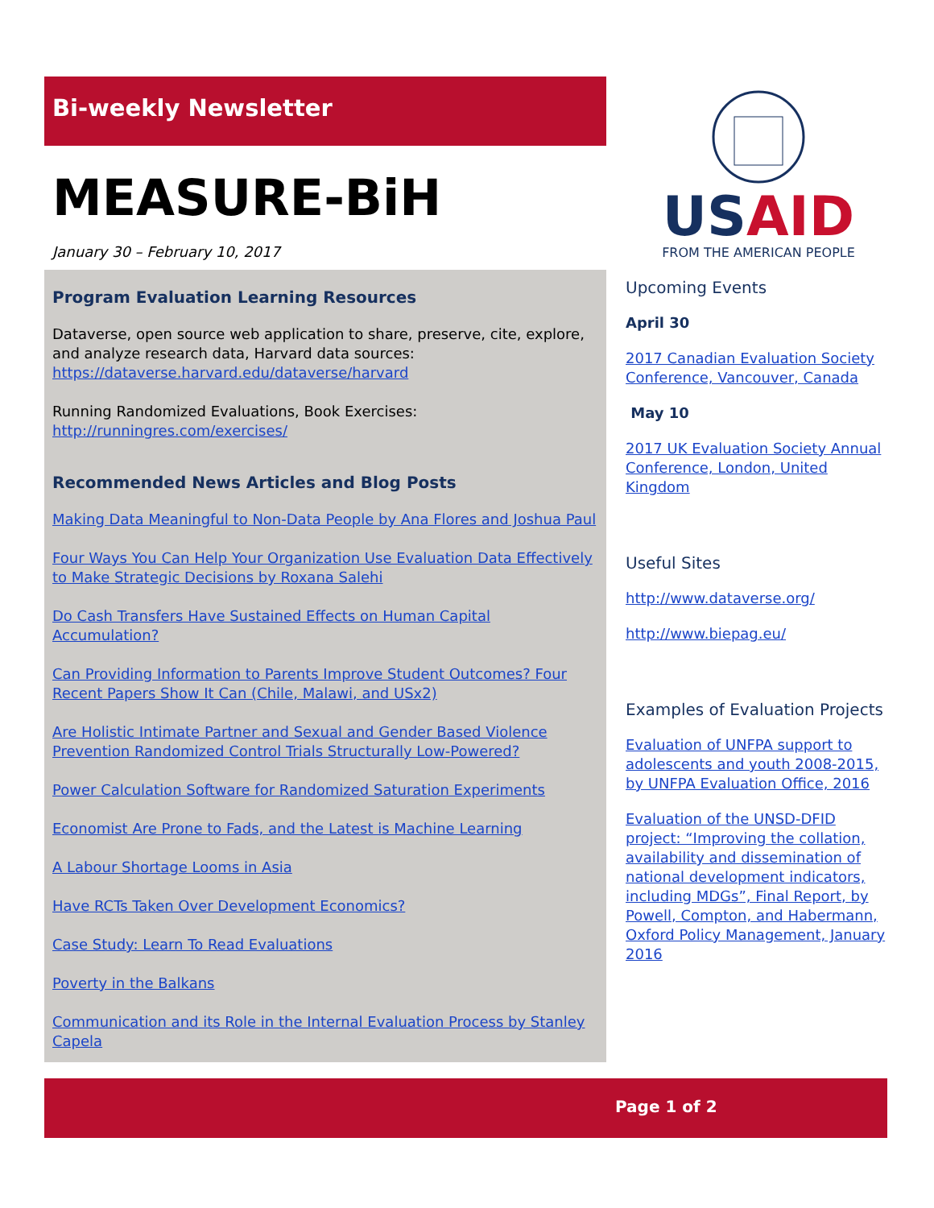Bi-weekly Newsletter
MEASURE-BiH
January 30 – February 10, 2017
Program Evaluation Learning Resources
Dataverse, open source web application to share, preserve, cite, explore, and analyze research data, Harvard data sources: https://dataverse.harvard.edu/dataverse/harvard
Running Randomized Evaluations, Book Exercises: http://runningres.com/exercises/
Recommended News Articles and Blog Posts
Making Data Meaningful to Non-Data People by Ana Flores and Joshua Paul
Four Ways You Can Help Your Organization Use Evaluation Data Effectively to Make Strategic Decisions by Roxana Salehi
Do Cash Transfers Have Sustained Effects on Human Capital Accumulation?
Can Providing Information to Parents Improve Student Outcomes? Four Recent Papers Show It Can (Chile, Malawi, and USx2)
Are Holistic Intimate Partner and Sexual and Gender Based Violence Prevention Randomized Control Trials Structurally Low-Powered?
Power Calculation Software for Randomized Saturation Experiments
Economist Are Prone to Fads, and the Latest is Machine Learning
A Labour Shortage Looms in Asia
Have RCTs Taken Over Development Economics?
Case Study: Learn To Read Evaluations
Poverty in the Balkans
Communication and its Role in the Internal Evaluation Process by Stanley Capela
US AID
FROM THE AMERICAN PEOPLE
Upcoming Events
April 30
2017 Canadian Evaluation Society Conference, Vancouver, Canada
May 10
2017 UK Evaluation Society Annual Conference, London, United Kingdom
Useful Sites
http://www.dataverse.org/
http://www.biepag.eu/
Examples of Evaluation Projects
Evaluation of UNFPA support to adolescents and youth 2008-2015, by UNFPA Evaluation Office, 2016
Evaluation of the UNSD-DFID project: “Improving the collation, availability and dissemination of national development indicators, including MDGs”, Final Report, by Powell, Compton, and Habermann, Oxford Policy Management, January 2016
Page 1 of 2